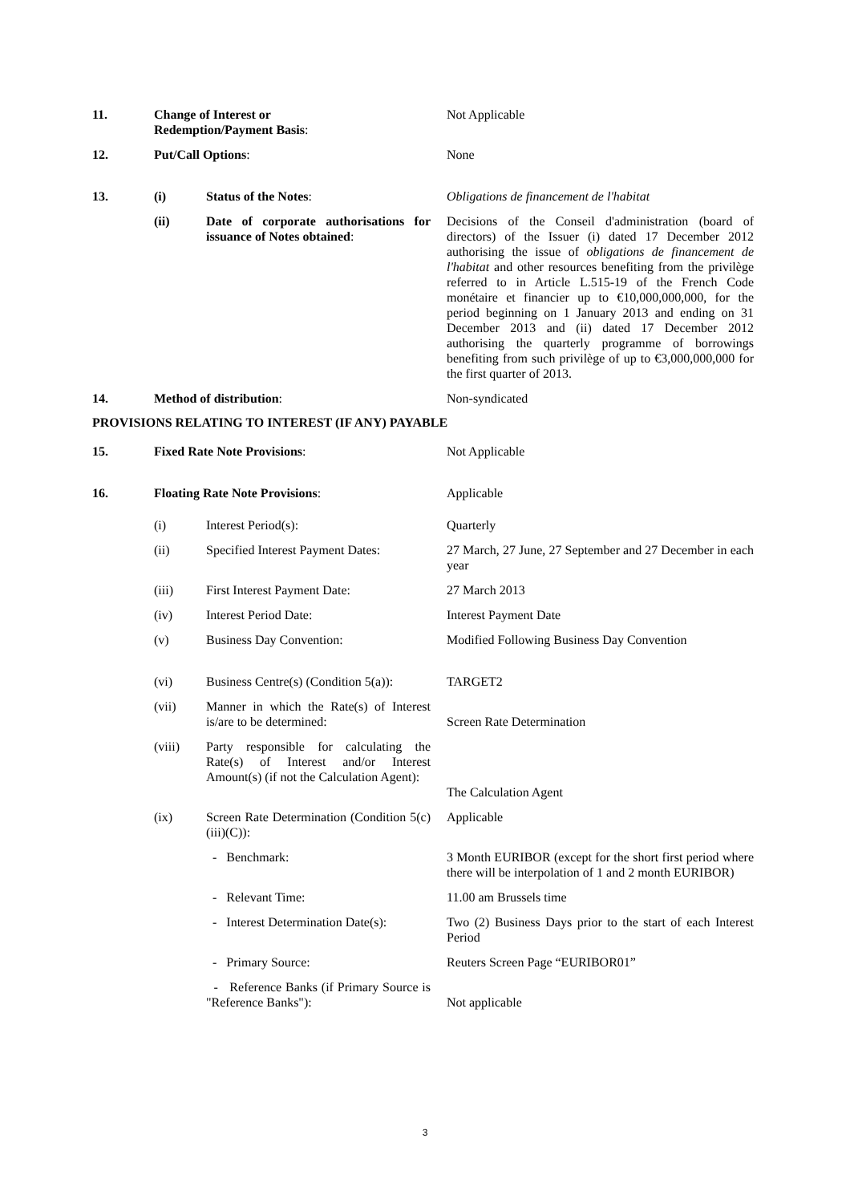| 11. | Change of Interest or Redemption/Payment Basis : | | Not Applicable |
| 12. | Put/Call Options : | | None |
| 13. | (i) | Status of the Notes : | Obligations de financement de l'habitat |
| | (ii) | Date of corporate authorisations for issuance of Notes obtained : | Decisions of the Conseil d'administration (board of directors) of the Issuer (i) dated 17 December 2012 authorising the issue of obligations de financement de l'habitat and other resources benefiting from the privilège referred to in Article L.515-19 of the French Code monétaire et financier up to €10,000,000,000, for the period beginning on 1 January 2013 and ending on 31 December 2013 and (ii) dated 17 December 2012 authorising the quarterly programme of borrowings benefiting from such privilège of up to €3,000,000,000 for the first quarter of 2013. |
| 14. | Method of distribution : | | Non-syndicated |
| PROVISIONS RELATING TO INTEREST (IF ANY) PAYABLE | | | |
| 15. | Fixed Rate Note Provisions : | | Not Applicable |
| 16. | Floating Rate Note Provisions : | | Applicable |
| | (i) | Interest Period(s): | Quarterly |
| | (ii) | Specified Interest Payment Dates: | 27 March, 27 June, 27 September and 27 December in each year |
| | (iii) | First Interest Payment Date: | 27 March 2013 |
| | (iv) | Interest Period Date: | Interest Payment Date |
| | (v) | Business Day Convention: | Modified Following Business Day Convention |
| | (vi) | Business Centre(s) (Condition 5(a)): | TARGET2 |
| | (vii) | Manner in which the Rate(s) of Interest is/are to be determined: | Screen Rate Determination |
| | (viii) | Party responsible for calculating the Rate(s) of Interest and/or Interest Amount(s) (if not the Calculation Agent): | The Calculation Agent |
| | (ix) | Screen Rate Determination (Condition 5(c)(iii)(C)): | Applicable |
| | | - Benchmark: | 3 Month EURIBOR (except for the short first period where there will be interpolation of 1 and 2 month EURIBOR) |
| | | - Relevant Time: | 11.00 am Brussels time |
| | | - Interest Determination Date(s): | Two (2) Business Days prior to the start of each Interest Period |
| | | - Primary Source: | Reuters Screen Page “EURIBOR01” |
| | | - Reference Banks (if Primary Source is "Reference Banks"): | Not applicable |
3